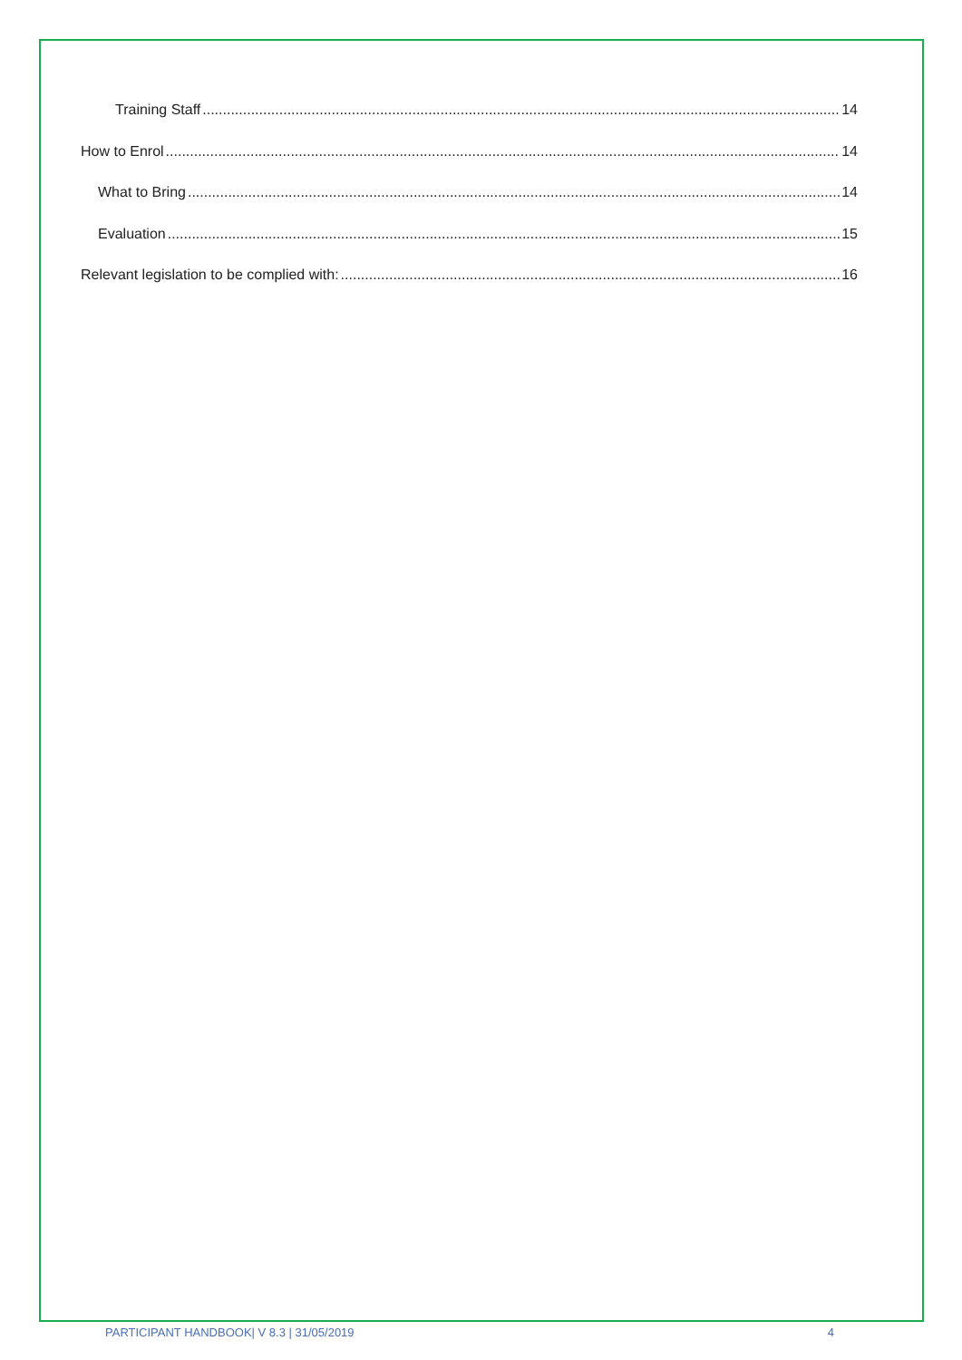Training Staff 14
How to Enrol 14
What to Bring 14
Evaluation 15
Relevant legislation to be complied with: 16
PARTICIPANT HANDBOOK| V 8.3 | 31/05/2019 4